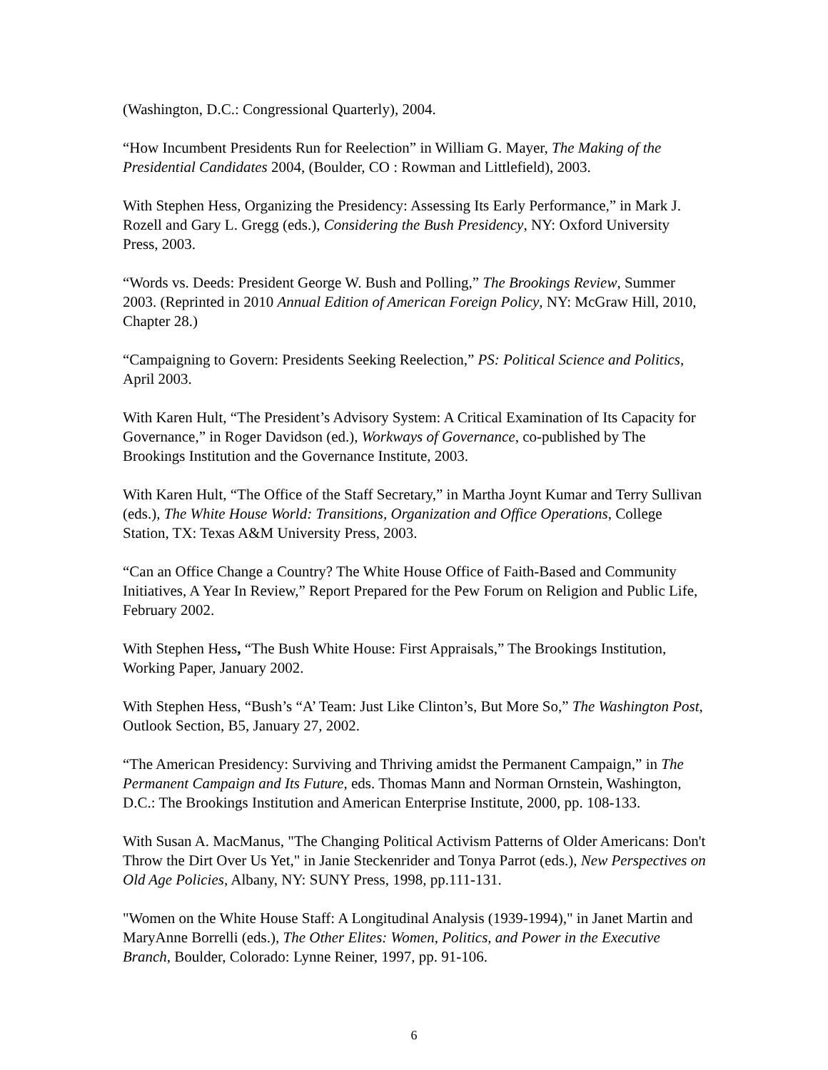(Washington, D.C.: Congressional Quarterly), 2004.
“How Incumbent Presidents Run for Reelection” in William G. Mayer, The Making of the Presidential Candidates 2004, (Boulder, CO : Rowman and Littlefield), 2003.
With Stephen Hess, Organizing the Presidency: Assessing Its Early Performance,” in Mark J. Rozell and Gary L. Gregg (eds.), Considering the Bush Presidency, NY: Oxford University Press, 2003.
“Words vs. Deeds: President George W. Bush and Polling,” The Brookings Review, Summer 2003. (Reprinted in 2010 Annual Edition of American Foreign Policy, NY: McGraw Hill, 2010, Chapter 28.)
“Campaigning to Govern: Presidents Seeking Reelection,” PS: Political Science and Politics, April 2003.
With Karen Hult, “The President’s Advisory System: A Critical Examination of Its Capacity for Governance,” in Roger Davidson (ed.), Workways of Governance, co-published by The Brookings Institution and the Governance Institute, 2003.
With Karen Hult, “The Office of the Staff Secretary,” in Martha Joynt Kumar and Terry Sullivan (eds.), The White House World: Transitions, Organization and Office Operations, College Station, TX: Texas A&M University Press, 2003.
“Can an Office Change a Country? The White House Office of Faith-Based and Community Initiatives, A Year In Review,” Report Prepared for the Pew Forum on Religion and Public Life, February 2002.
With Stephen Hess, “The Bush White House: First Appraisals,” The Brookings Institution, Working Paper, January 2002.
With Stephen Hess, “Bush’s “A’ Team: Just Like Clinton’s, But More So,” The Washington Post, Outlook Section, B5, January 27, 2002.
“The American Presidency: Surviving and Thriving amidst the Permanent Campaign,” in The Permanent Campaign and Its Future, eds. Thomas Mann and Norman Ornstein, Washington, D.C.: The Brookings Institution and American Enterprise Institute, 2000, pp. 108-133.
With Susan A. MacManus, "The Changing Political Activism Patterns of Older Americans: Don't Throw the Dirt Over Us Yet," in Janie Steckenrider and Tonya Parrot (eds.), New Perspectives on Old Age Policies, Albany, NY: SUNY Press, 1998, pp.111-131.
"Women on the White House Staff: A Longitudinal Analysis (1939-1994)," in Janet Martin and MaryAnne Borrelli (eds.), The Other Elites: Women, Politics, and Power in the Executive Branch, Boulder, Colorado: Lynne Reiner, 1997, pp. 91-106.
6